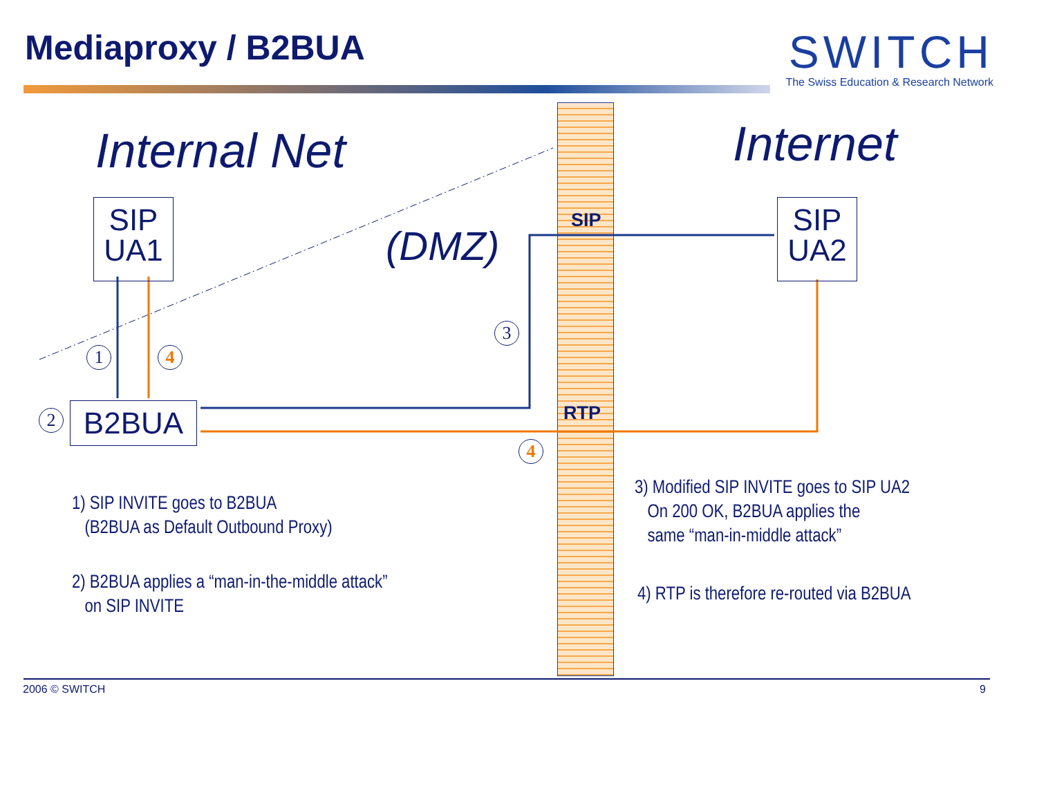Mediaproxy / B2BUA
SWITCH
The Swiss Education & Research Network
Internal Net Internet
(DMZ)
SIP
UA1
SIP
UA2
B2BUA
SIP
RTP
1 4
2
3
4
1) SIP INVITE goes to B2BUA
(B2BUA as Default Outbound Proxy)
2) B2BUA applies a “man-in-the-middle attack”
on SIP INVITE
3) Modified SIP INVITE goes to SIP UA2
On 200 OK, B2BUA applies the
same “man-in-middle attack”
4) RTP is therefore re-routed via B2BUA
2006 © SWITCH 9